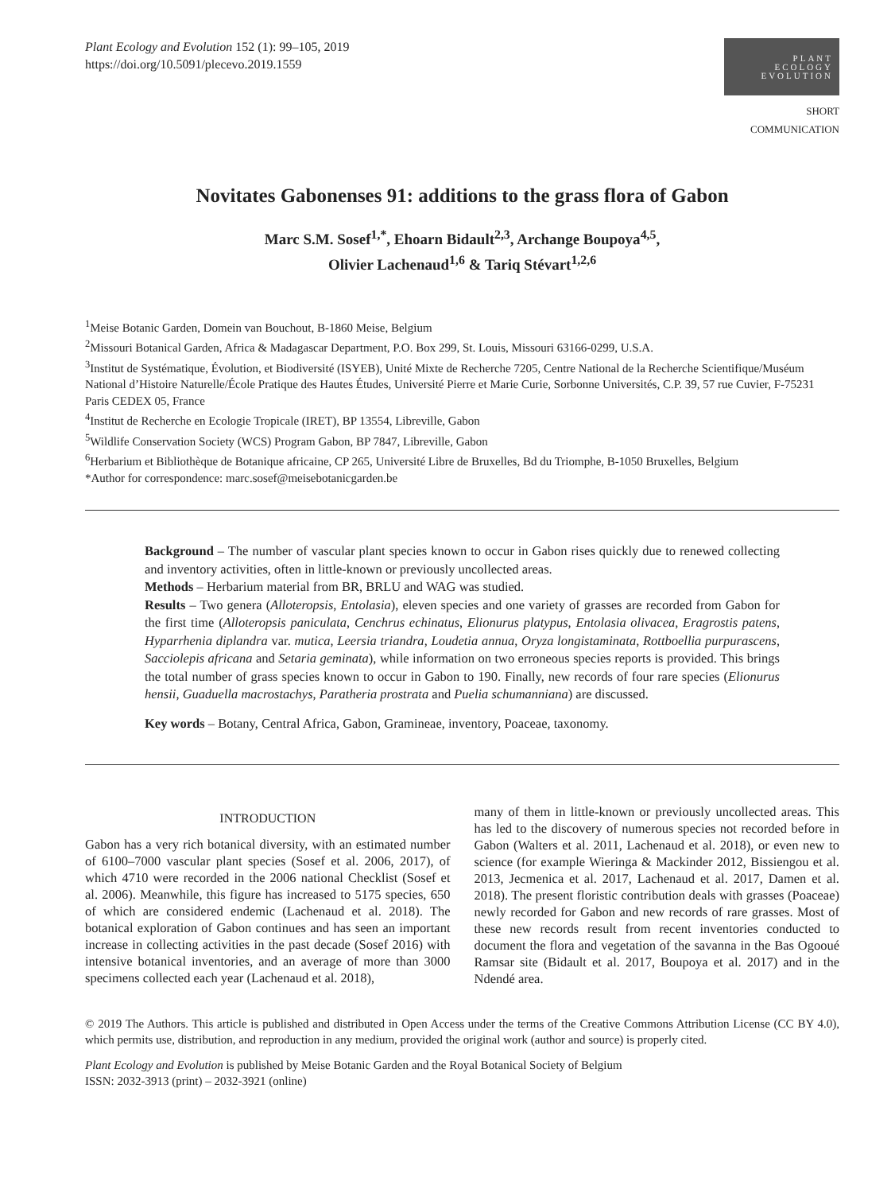Plant Ecology and Evolution 152 (1): 99–105, 2019
https://doi.org/10.5091/plecevo.2019.1559
PLANT
ECOLOGY
EVOLUTION
SHORT COMMUNICATION
Novitates Gabonenses 91: additions to the grass flora of Gabon
Marc S.M. Sosef<sup>1,*</sup>, Ehoarn Bidault<sup>2,3</sup>, Archange Boupoya<sup>4,5</sup>,
Olivier Lachenaud<sup>1,6</sup> & Tariq Stévart<sup>1,2,6</sup>
<sup>1</sup> Meise Botanic Garden, Domein van Bouchout, B-1860 Meise, Belgium
<sup>2</sup> Missouri Botanical Garden, Africa & Madagascar Department, P.O. Box 299, St. Louis, Missouri 63166-0299, U.S.A.
<sup>3</sup> Institut de Systématique, Évolution, et Biodiversité (ISYEB), Unité Mixte de Recherche 7205, Centre National de la Recherche Scientifique/Muséum National d’Histoire Naturelle/École Pratique des Hautes Études, Université Pierre et Marie Curie, Sorbonne Universités, C.P. 39, 57 rue Cuvier, F-75231 Paris CEDEX 05, France
<sup>4</sup> Institut de Recherche en Ecologie Tropicale (IRET), BP 13554, Libreville, Gabon
<sup>5</sup> Wildlife Conservation Society (WCS) Program Gabon, BP 7847, Libreville, Gabon
<sup>6</sup> Herbarium et Bibliothèque de Botanique africaine, CP 265, Université Libre de Bruxelles, Bd du Triomphe, B-1050 Bruxelles, Belgium
*Author for correspondence: marc.sosef@meisebotanicgarden.be
Background – The number of vascular plant species known to occur in Gabon rises quickly due to renewed collecting and inventory activities, often in little-known or previously uncollected areas.
Methods – Herbarium material from BR, BRLU and WAG was studied.
Results – Two genera (Alloteropsis, Entolasia), eleven species and one variety of grasses are recorded from Gabon for the first time (Alloteropsis paniculata, Cenchrus echinatus, Elionurus platypus, Entolasia olivacea, Eragrostis patens, Hyparrhenia diplandra var. mutica, Leersia triandra, Loudetia annua, Oryza longistaminata, Rottboellia purpurascens, Sacciolepis africana and Setaria geminata), while information on two erroneous species reports is provided. This brings the total number of grass species known to occur in Gabon to 190. Finally, new records of four rare species (Elionurus hensii, Guaduella macrostachys, Paratheria prostrata and Puelia schumanniana) are discussed.
Key words – Botany, Central Africa, Gabon, Gramineae, inventory, Poaceae, taxonomy.
INTRODUCTION
Gabon has a very rich botanical diversity, with an estimated number of 6100–7000 vascular plant species (Sosef et al. 2006, 2017), of which 4710 were recorded in the 2006 national Checklist (Sosef et al. 2006). Meanwhile, this figure has increased to 5175 species, 650 of which are considered endemic (Lachenaud et al. 2018). The botanical exploration of Gabon continues and has seen an important increase in collecting activities in the past decade (Sosef 2016) with intensive botanical inventories, and an average of more than 3000 specimens collected each year (Lachenaud et al. 2018),
many of them in little-known or previously uncollected areas. This has led to the discovery of numerous species not recorded before in Gabon (Walters et al. 2011, Lachenaud et al. 2018), or even new to science (for example Wieringa & Mackinder 2012, Bissiengou et al. 2013, Jecmenica et al. 2017, Lachenaud et al. 2017, Damen et al. 2018). The present floristic contribution deals with grasses (Poaceae) newly recorded for Gabon and new records of rare grasses. Most of these new records result from recent inventories conducted to document the flora and vegetation of the savanna in the Bas Ogooué Ramsar site (Bidault et al. 2017, Boupoya et al. 2017) and in the Ndendé area.
© 2019 The Authors. This article is published and distributed in Open Access under the terms of the Creative Commons Attribution License (CC BY 4.0), which permits use, distribution, and reproduction in any medium, provided the original work (author and source) is properly cited.
Plant Ecology and Evolution is published by Meise Botanic Garden and the Royal Botanical Society of Belgium
ISSN: 2032-3913 (print) – 2032-3921 (online)